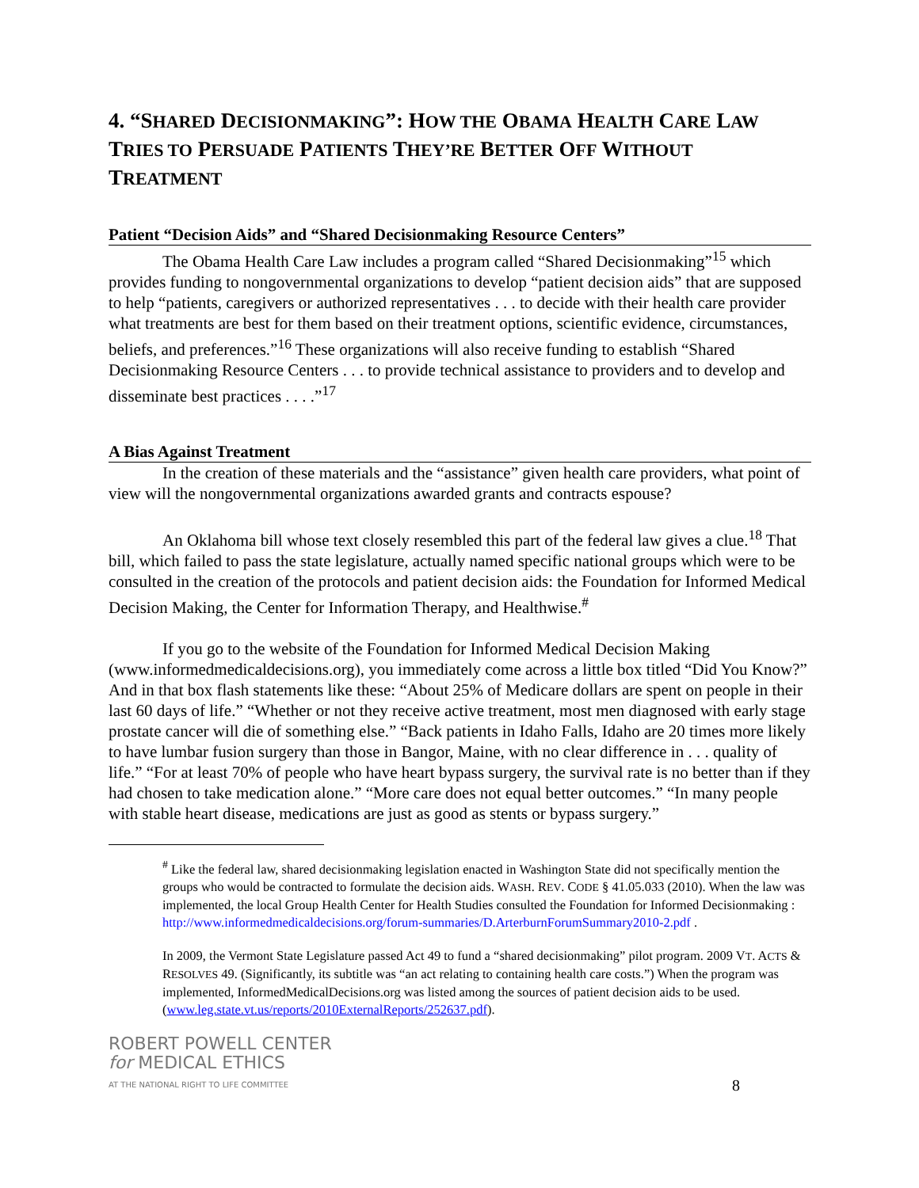4. “SHARED DECISIONMAKING”: HOW THE OBAMA HEALTH CARE LAW TRIES TO PERSUADE PATIENTS THEY’RE BETTER OFF WITHOUT TREATMENT
Patient “Decision Aids” and “Shared Decisionmaking Resource Centers”
The Obama Health Care Law includes a program called “Shared Decisionmaking”<sup>15</sup> which provides funding to nongovernmental organizations to develop “patient decision aids” that are supposed to help “patients, caregivers or authorized representatives . . . to decide with their health care provider what treatments are best for them based on their treatment options, scientific evidence, circumstances, beliefs, and preferences.”<sup>16</sup> These organizations will also receive funding to establish “Shared Decisionmaking Resource Centers . . . to provide technical assistance to providers and to develop and disseminate best practices . . . .”<sup>17</sup>
A Bias Against Treatment
In the creation of these materials and the “assistance” given health care providers, what point of view will the nongovernmental organizations awarded grants and contracts espouse?
An Oklahoma bill whose text closely resembled this part of the federal law gives a clue.<sup>18</sup> That bill, which failed to pass the state legislature, actually named specific national groups which were to be consulted in the creation of the protocols and patient decision aids: the Foundation for Informed Medical Decision Making, the Center for Information Therapy, and Healthwise.<sup>#</sup>
If you go to the website of the Foundation for Informed Medical Decision Making (www.informedmedicaldecisions.org), you immediately come across a little box titled “Did You Know?” And in that box flash statements like these: “About 25% of Medicare dollars are spent on people in their last 60 days of life.” “Whether or not they receive active treatment, most men diagnosed with early stage prostate cancer will die of something else.” “Back patients in Idaho Falls, Idaho are 20 times more likely to have lumbar fusion surgery than those in Bangor, Maine, with no clear difference in . . . quality of life.” “For at least 70% of people who have heart bypass surgery, the survival rate is no better than if they had chosen to take medication alone.” “More care does not equal better outcomes.” “In many people with stable heart disease, medications are just as good as stents or bypass surgery.”
<sup>#</sup> Like the federal law, shared decisionmaking legislation enacted in Washington State did not specifically mention the groups who would be contracted to formulate the decision aids. WASH. REV. CODE § 41.05.033 (2010). When the law was implemented, the local Group Health Center for Health Studies consulted the Foundation for Informed Decisionmaking : http://www.informedmedicaldecisions.org/forum-summaries/D.ArterburnForumSummary2010-2.pdf .
In 2009, the Vermont State Legislature passed Act 49 to fund a “shared decisionmaking” pilot program. 2009 VT. ACTS & RESOLVES 49. (Significantly, its subtitle was “an act relating to containing health care costs.”) When the program was implemented, InformedMedicalDecisions.org was listed among the sources of patient decision aids to be used. (www.leg.state.vt.us/reports/2010ExternalReports/252637.pdf).
ROBERT POWELL CENTER
for MEDICAL ETHICS
AT THE NATIONAL RIGHT TO LIFE COMMITTEE
8